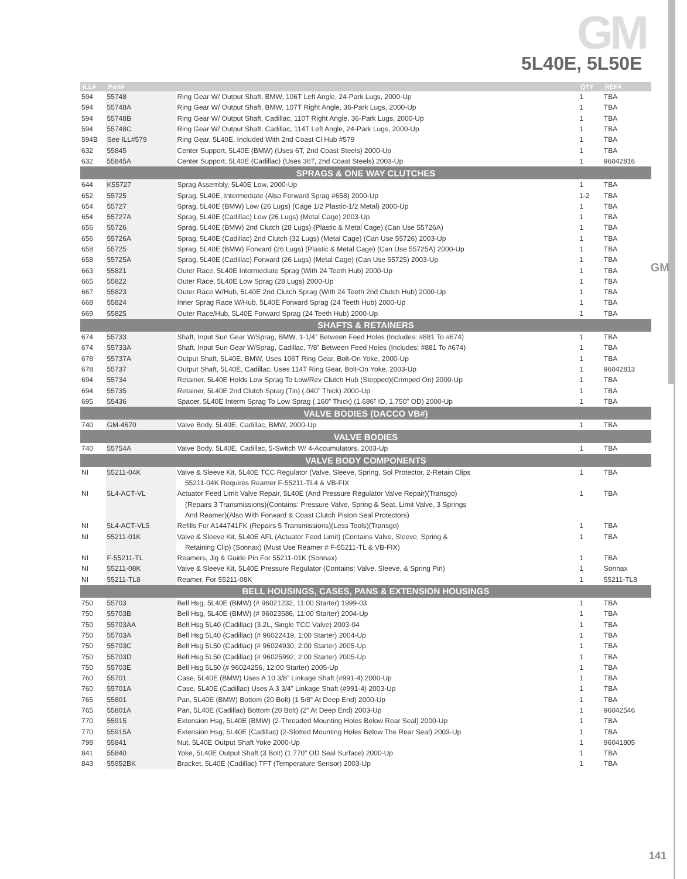GM
5L40E, 5L50E
GM
| ILL# | Part# | | QTY | REF# |
| --- | --- | --- | --- | --- |
| 594 | 55748 | Ring Gear W/ Output Shaft, BMW, 106T Left Angle, 24-Park Lugs, 2000-Up | 1 | TBA |
| 594 | 55748A | Ring Gear W/ Output Shaft, BMW, 107T Right Angle, 36-Park Lugs, 2000-Up | 1 | TBA |
| 594 | 55748B | Ring Gear W/ Output Shaft, Cadillac, 110T Right Angle, 36-Park Lugs, 2000-Up | 1 | TBA |
| 594 | 55748C | Ring Gear W/ Output Shaft, Cadillac, 114T Left Angle, 24-Park Lugs, 2000-Up | 1 | TBA |
| 594B | See ILL#579 | Ring Gear, 5L40E, Included With 2nd Coast Cl Hub #579 | 1 | TBA |
| 632 | 55845 | Center Support, 5L40E (BMW) (Uses 6T, 2nd Coast Steels) 2000-Up | 1 | TBA |
| 632 | 55845A | Center Support, 5L40E (Cadillac) (Uses 36T, 2nd Coast Steels) 2003-Up | 1 | 96042816 |
| SPRAGS & ONE WAY CLUTCHES | | | | |
| 644 | K55727 | Sprag Assembly, 5L40E Low, 2000-Up | 1 | TBA |
| 652 | 55725 | Sprag, 5L40E, Intermediate (Also Forward Sprag #658) 2000-Up | 1-2 | TBA |
| 654 | 55727 | Sprag, 5L40E (BMW) Low (26 Lugs) (Cage 1/2 Plastic-1/2 Metal) 2000-Up | 1 | TBA |
| 654 | 55727A | Sprag, 5L40E (Cadillac) Low (26 Lugs) (Metal Cage) 2003-Up | 1 | TBA |
| 656 | 55726 | Sprag, 5L40E (BMW) 2nd Clutch (28 Lugs) (Plastic & Metal Cage) (Can Use 55726A) | 1 | TBA |
| 656 | 55726A | Sprag, 5L40E (Cadillac) 2nd Clutch (32 Lugs) (Metal Cage) (Can Use 55726) 2003-Up | 1 | TBA |
| 658 | 55725 | Sprag, 5L40E (BMW) Forward (26 Lugs) (Plastic & Metal Cage) (Can Use 55725A) 2000-Up | 1 | TBA |
| 658 | 55725A | Sprag, 5L40E (Cadillac) Forward (26 Lugs) (Metal Cage) (Can Use 55725) 2003-Up | 1 | TBA |
| 663 | 55821 | Outer Race, 5L40E Intermediate Sprag (With 24 Teeth Hub) 2000-Up | 1 | TBA |
| 665 | 55822 | Outer Race, 5L40E Low Sprag (28 Lugs) 2000-Up | 1 | TBA |
| 667 | 55823 | Outer Race W/Hub, 5L40E 2nd Clutch Sprag (With 24 Teeth 2nd Clutch Hub) 2000-Up | 1 | TBA |
| 668 | 55824 | Inner Sprag Race W/Hub, 5L40E Forward Sprag (24 Teeth Hub) 2000-Up | 1 | TBA |
| 669 | 55825 | Outer Race/Hub, 5L40E Forward Sprag (24 Teeth Hub) 2000-Up | 1 | TBA |
| SHAFTS & RETAINERS | | | | |
| 674 | 55733 | Shaft, Input Sun Gear W/Sprag, BMW, 1-1/4” Between Feed Holes (Includes: #881 To #674) | 1 | TBA |
| 674 | 55733A | Shaft, Input Sun Gear W/Sprag, Cadillac, 7/8” Between Feed Holes (Includes: #881 To #674) | 1 | TBA |
| 678 | 55737A | Output Shaft, 5L40E, BMW, Uses 106T Ring Gear, Bolt-On Yoke, 2000-Up | 1 | TBA |
| 678 | 55737 | Output Shaft, 5L40E, Cadillac, Uses 114T Ring Gear, Bolt-On Yoke, 2003-Up | 1 | 96042813 |
| 694 | 55734 | Retainer, 5L40E Holds Low Sprag To Low/Rev Clutch Hub (Stepped)(Crimped On) 2000-Up | 1 | TBA |
| 694 | 55735 | Retainer, 5L40E 2nd Clutch Sprag (Tin) (.040” Thick) 2000-Up | 1 | TBA |
| 695 | 55436 | Spacer, 5L40E Interm Sprag To Low Sprag (.160” Thick) (1.686” ID, 1.750” OD) 2000-Up | 1 | TBA |
| VALVE BODIES (DACCO VB#) | | | | |
| 740 | GM-4670 | Valve Body, 5L40E, Cadillac, BMW, 2000-Up | 1 | TBA |
| VALVE BODIES | | | | |
| 740 | 55754A | Valve Body, 5L40E, Cadillac, 5-Switch W/ 4-Accumulators, 2003-Up | 1 | TBA |
| VALVE BODY COMPONENTS | | | | |
| NI | 55211-04K | Valve & Sleeve Kit, 5L40E TCC Regulator (Valve, Sleeve, Spring, Sol Protector, 2-Retain Clips | 1 | TBA |
| | | 55211-04K Requires Reamer F-55211-TL4 & VB-FIX | | |
| NI | 5L4-ACT-VL | Actuator Feed Limit Valve Repair, 5L40E (And Pressure Regulator Valve Repair)(Transgo) | 1 | TBA |
| | | (Repairs 3 Transmissions)(Contains: Pressure Valve, Spring & Seat, Limit Valve, 3 Springs | | |
| | | And Reamer)(Also With Forward & Coast Clutch Piston Seal Protectors) | | |
| NI | 5L4-ACT-VL5 | Refills For A144741FK (Repairs 5 Transmissions)(Less Tools)(Transgo) | 1 | TBA |
| NI | 55211-01K | Valve & Sleeve Kit, 5L40E AFL (Actuator Feed Limit) (Contains Valve, Sleeve, Spring & | 1 | TBA |
| | | Retaining Clip) (Sonnax) (Must Use Reamer # F-55211-TL & VB-FIX) | | |
| NI | F-55211-TL | Reamers, Jig & Guide Pin For 55211-01K (Sonnax) | 1 | TBA |
| NI | 55211-08K | Valve & Sleeve Kit, 5L40E Pressure Regulator (Contains: Valve, Sleeve, & Spring Pin) | 1 | Sonnax |
| NI | 55211-TL8 | Reamer, For 55211-08K | 1 | 55211-TL8 |
| BELL HOUSINGS, CASES, PANS & EXTENSION HOUSINGS | | | | |
| 750 | 55703 | Bell Hsg, 5L40E (BMW) (# 96021232, 11:00 Starter) 1999-03 | 1 | TBA |
| 750 | 55703B | Bell Hsg, 5L40E (BMW) (# 96023586, 11:00 Starter) 2004-Up | 1 | TBA |
| 750 | 55703AA | Bell Hsg 5L40 (Cadillac) (3.2L, Single TCC Valve) 2003-04 | 1 | TBA |
| 750 | 55703A | Bell Hsg 5L40 (Cadillac) (# 96022419, 1:00 Starter) 2004-Up | 1 | TBA |
| 750 | 55703C | Bell Hsg 5L50 (Cadillac) (# 96024930, 2:00 Starter) 2005-Up | 1 | TBA |
| 750 | 55703D | Bell Hsg 5L50 (Cadillac) (# 96025992, 2:00 Starter) 2005-Up | 1 | TBA |
| 750 | 55703E | Bell Hsg 5L50 (# 96024256, 12:00 Starter) 2005-Up | 1 | TBA |
| 760 | 55701 | Case, 5L40E (BMW) Uses A 10 3/8” Linkage Shaft (#991-4) 2000-Up | 1 | TBA |
| 760 | 55701A | Case, 5L40E (Cadillac) Uses A 3 3/4” Linkage Shaft (#991-4) 2003-Up | 1 | TBA |
| 765 | 55801 | Pan, 5L40E (BMW) Bottom (20 Bolt) (1 5/8” At Deep End) 2000-Up | 1 | TBA |
| 765 | 55801A | Pan, 5L40E (Cadillac) Bottom (20 Bolt) (2” At Deep End) 2003-Up | 1 | 96042546 |
| 770 | 55915 | Extension Hsg, 5L40E (BMW) (2-Threaded Mounting Holes Below Rear Seal) 2000-Up | 1 | TBA |
| 770 | 55915A | Extension Hsg, 5L40E (Cadillac) (2-Slotted Mounting Holes Below The Rear Seal) 2003-Up | 1 | TBA |
| 798 | 55841 | Nut, 5L40E Output Shaft Yoke 2000-Up | 1 | 96041805 |
| 841 | 55840 | Yoke, 5L40E Output Shaft (3 Bolt) (1.770” OD Seal Surface) 2000-Up | 1 | TBA |
| 843 | 55952BK | Bracket, 5L40E (Cadillac) TFT (Temperature Sensor) 2003-Up | 1 | TBA |
141